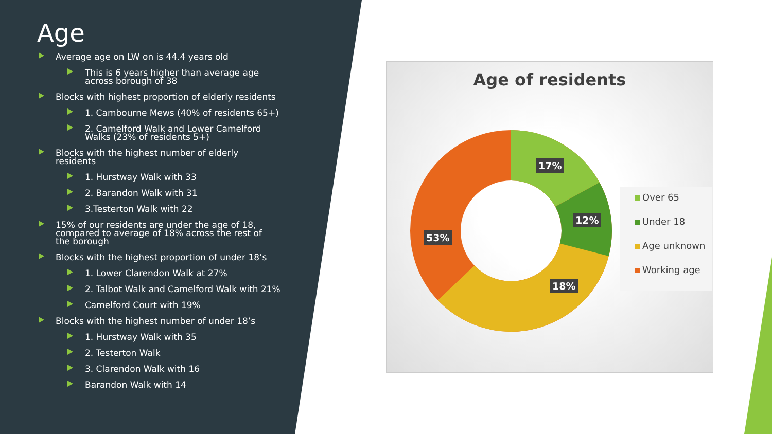Age
Average age on LW on is 44.4 years old
This is 6 years higher than average age across borough of 38
Blocks with highest proportion of elderly residents
1. Cambourne Mews (40% of residents 65+)
2. Camelford Walk and Lower Camelford Walks (23% of residents 5+)
Blocks with the highest number of elderly residents
1. Hurstway Walk with 33
2. Barandon Walk with 31
3.Testerton Walk with 22
15% of our residents are under the age of 18, compared to average of 18% across the rest of the borough
Blocks with the highest proportion of under 18’s
1. Lower Clarendon Walk at 27%
2. Talbot Walk and Camelford Walk with 21%
Camelford Court with 19%
Blocks with the highest number of under 18’s
1. Hurstway Walk with 35
2. Testerton Walk
3. Clarendon Walk with 16
Barandon Walk with 14
Age of residents
17%
12%
18%
53%
Over 65
Under 18
Age unknown
Working age